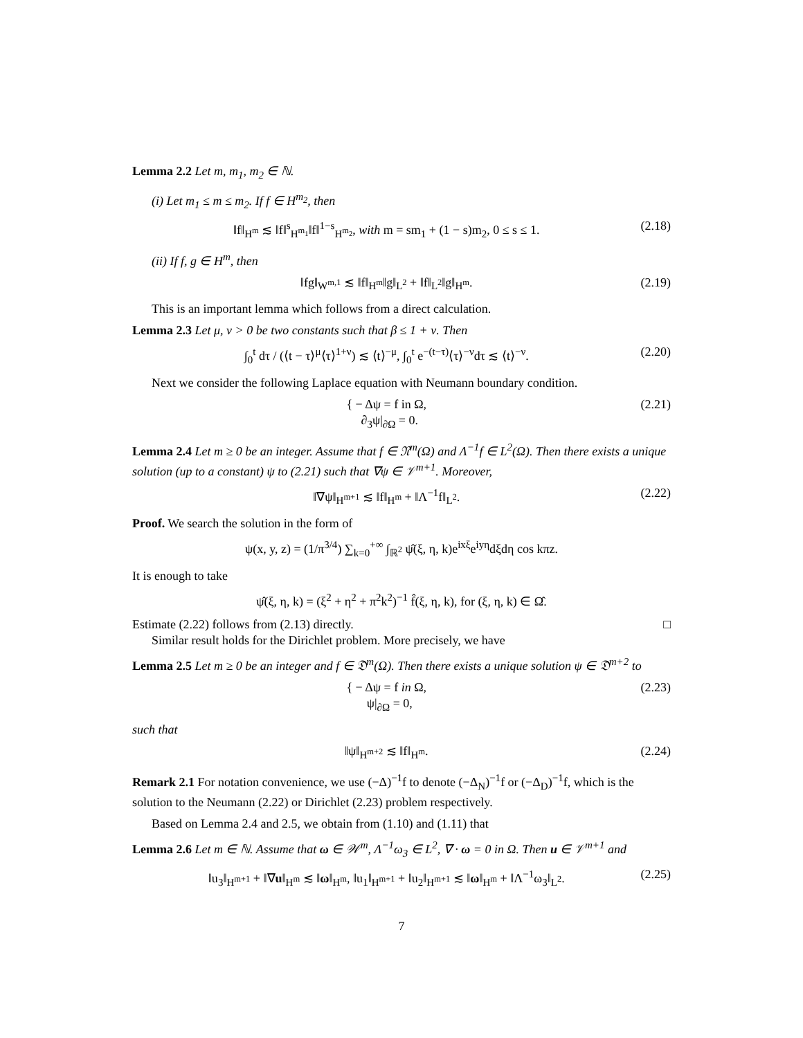Lemma 2.2 Let m, m<sub>1</sub>, m<sub>2</sub> ∈ ℕ.
(i) Let m<sub>1</sub> ≤ m ≤ m<sub>2</sub>. If f ∈ H<sup>m<sub>2</sub></sup>, then
‖f‖<sub>H<sup>m</sup></sub> ≲ ‖f‖<sup>s</sup><sub>H<sup>m<sub>1</sub></sup></sub>‖f‖<sup>1−s</sup><sub>H<sup>m<sub>2</sub></sup></sub>, with m = sm<sub>1</sub> + (1 − s)m<sub>2</sub>, 0 ≤ s ≤ 1. (2.18)
(ii) If f, g ∈ H<sup>m</sup>, then
‖fg‖<sub>W<sup>m,1</sup></sub> ≲ ‖f‖<sub>H<sup>m</sup></sub>‖g‖<sub>L<sup>2</sup></sub> + ‖f‖<sub>L<sup>2</sup></sub>‖g‖<sub>H<sup>m</sup></sub>. (2.19)
This is an important lemma which follows from a direct calculation.
Lemma 2.3 Let μ, ν > 0 be two constants such that β ≤ 1 + ν. Then
∫<sub>0</sub><sup>t</sup> dτ / (⟨t − τ⟩<sup>μ</sup>⟨τ⟩<sup>1+ν</sup>) ≲ ⟨t⟩<sup>−μ</sup>, ∫<sub>0</sub><sup>t</sup> e<sup>−(t−τ)</sup>⟨τ⟩<sup>−ν</sup>dτ ≲ ⟨t⟩<sup>−ν</sup>. (2.20)
Next we consider the following Laplace equation with Neumann boundary condition.
{ − Δψ = f in Ω,
∂<sub>3</sub>ψ|<sub>∂Ω</sub> = 0. (2.21)
Lemma 2.4 Let m ≥ 0 be an integer. Assume that f ∈ 𝔑<sup>m</sup>(Ω) and Λ<sup>−1</sup>f ∈ L<sup>2</sup>(Ω). Then there exists a unique solution (up to a constant) ψ to (2.21) such that ∇ψ ∈ 𝒱<sup>m+1</sup>. Moreover,
‖∇ψ‖<sub>H<sup>m+1</sup></sub> ≲ ‖f‖<sub>H<sup>m</sup></sub> + ‖Λ<sup>−1</sup>f‖<sub>L<sup>2</sup></sub>. (2.22)
Proof. We search the solution in the form of
ψ(x, y, z) = (1/π<sup>3/4</sup>) ∑<sub>k=0</sub><sup>+∞</sup> ∫<sub>ℝ<sup>2</sup></sub> ψ̂(ξ, η, k)e<sup>ixξ</sup>e<sup>iyη</sup>dξdη cos kπz.
It is enough to take
ψ̂(ξ, η, k) = (ξ<sup>2</sup> + η<sup>2</sup> + π<sup>2</sup>k<sup>2</sup>)<sup>−1</sup> f̂(ξ, η, k), for (ξ, η, k) ∈ Ω̂.
Estimate (2.22) follows from (2.13) directly. □
Similar result holds for the Dirichlet problem. More precisely, we have
Lemma 2.5 Let m ≥ 0 be an integer and f ∈ 𝔇<sup>m</sup>(Ω). Then there exists a unique solution ψ ∈ 𝔇<sup>m+2</sup> to
{ − Δψ = f in Ω,
ψ|<sub>∂Ω</sub> = 0, (2.23)
such that
‖ψ‖<sub>H<sup>m+2</sup></sub> ≲ ‖f‖<sub>H<sup>m</sup></sub>. (2.24)
Remark 2.1 For notation convenience, we use (−Δ)<sup>−1</sup>f to denote (−Δ<sub>N</sub>)<sup>−1</sup>f or (−Δ<sub>D</sub>)<sup>−1</sup>f, which is the solution to the Neumann (2.22) or Dirichlet (2.23) problem respectively.
Based on Lemma 2.4 and 2.5, we obtain from (1.10) and (1.11) that
Lemma 2.6 Let m ∈ ℕ. Assume that ω ∈ 𝒲<sup>m</sup>, Λ<sup>−1</sup>ω<sub>3</sub> ∈ L<sup>2</sup>, ∇ · ω = 0 in Ω. Then u ∈ 𝒱<sup>m+1</sup> and
‖u<sub>3</sub>‖<sub>H<sup>m+1</sup></sub> + ‖∇u‖<sub>H<sup>m</sup></sub> ≲ ‖ω‖<sub>H<sup>m</sup></sub>, ‖u<sub>1</sub>‖<sub>H<sup>m+1</sup></sub> + ‖u<sub>2</sub>‖<sub>H<sup>m+1</sup></sub> ≲ ‖ω‖<sub>H<sup>m</sup></sub> + ‖Λ<sup>−1</sup>ω<sub>3</sub>‖<sub>L<sup>2</sup></sub>. (2.25)
7